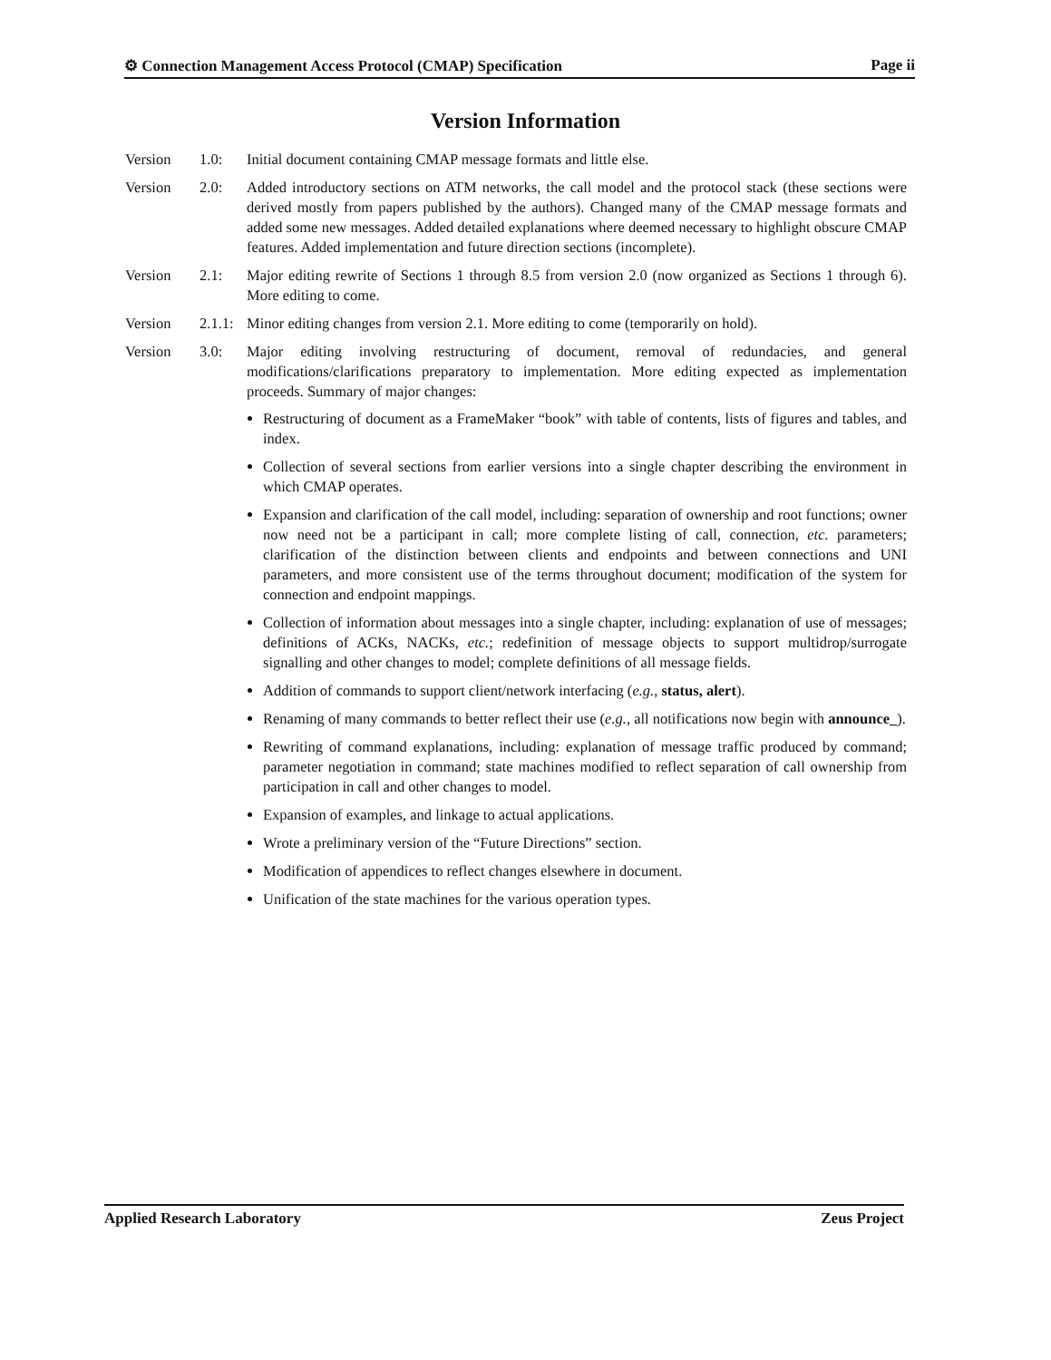⚙ Connection Management Access Protocol (CMAP) Specification Page ii
Version Information
Version 1.0: Initial document containing CMAP message formats and little else.
Version 2.0: Added introductory sections on ATM networks, the call model and the protocol stack (these sections were derived mostly from papers published by the authors). Changed many of the CMAP message formats and added some new messages. Added detailed explanations where deemed necessary to highlight obscure CMAP features. Added implementation and future direction sections (incomplete).
Version 2.1: Major editing rewrite of Sections 1 through 8.5 from version 2.0 (now organized as Sections 1 through 6). More editing to come.
Version 2.1.1: Minor editing changes from version 2.1. More editing to come (temporarily on hold).
Version 3.0: Major editing involving restructuring of document, removal of redundacies, and general modifications/clarifications preparatory to implementation. More editing expected as implementation proceeds. Summary of major changes:
Restructuring of document as a FrameMaker “book” with table of contents, lists of figures and tables, and index.
Collection of several sections from earlier versions into a single chapter describing the environment in which CMAP operates.
Expansion and clarification of the call model, including: separation of ownership and root functions; owner now need not be a participant in call; more complete listing of call, connection, etc. parameters; clarification of the distinction between clients and endpoints and between connections and UNI parameters, and more consistent use of the terms throughout document; modification of the system for connection and endpoint mappings.
Collection of information about messages into a single chapter, including: explanation of use of messages; definitions of ACKs, NACKs, etc.; redefinition of message objects to support multidrop/surrogate signalling and other changes to model; complete definitions of all message fields.
Addition of commands to support client/network interfacing (e.g., status, alert).
Renaming of many commands to better reflect their use (e.g., all notifications now begin with announce_).
Rewriting of command explanations, including: explanation of message traffic produced by command; parameter negotiation in command; state machines modified to reflect separation of call ownership from participation in call and other changes to model.
Expansion of examples, and linkage to actual applications.
Wrote a preliminary version of the “Future Directions” section.
Modification of appendices to reflect changes elsewhere in document.
Unification of the state machines for the various operation types.
Applied Research Laboratory Zeus Project